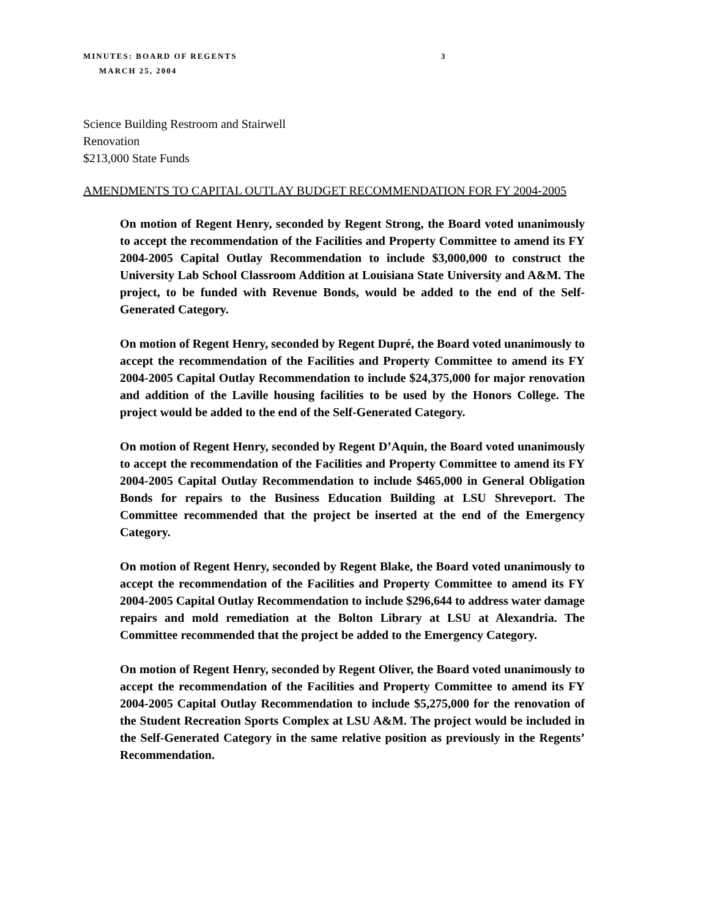MINUTES: BOARD OF REGENTS 3
MARCH 25, 2004
Science Building Restroom and Stairwell
Renovation
$213,000 State Funds
AMENDMENTS TO CAPITAL OUTLAY BUDGET RECOMMENDATION FOR FY 2004-2005
On motion of Regent Henry, seconded by Regent Strong, the Board voted unanimously to accept the recommendation of the Facilities and Property Committee to amend its FY 2004-2005 Capital Outlay Recommendation to include $3,000,000 to construct the University Lab School Classroom Addition at Louisiana State University and A&M. The project, to be funded with Revenue Bonds, would be added to the end of the Self-Generated Category.
On motion of Regent Henry, seconded by Regent Dupré, the Board voted unanimously to accept the recommendation of the Facilities and Property Committee to amend its FY 2004-2005 Capital Outlay Recommendation to include $24,375,000 for major renovation and addition of the Laville housing facilities to be used by the Honors College. The project would be added to the end of the Self-Generated Category.
On motion of Regent Henry, seconded by Regent D’Aquin, the Board voted unanimously to accept the recommendation of the Facilities and Property Committee to amend its FY 2004-2005 Capital Outlay Recommendation to include $465,000 in General Obligation Bonds for repairs to the Business Education Building at LSU Shreveport. The Committee recommended that the project be inserted at the end of the Emergency Category.
On motion of Regent Henry, seconded by Regent Blake, the Board voted unanimously to accept the recommendation of the Facilities and Property Committee to amend its FY 2004-2005 Capital Outlay Recommendation to include $296,644 to address water damage repairs and mold remediation at the Bolton Library at LSU at Alexandria. The Committee recommended that the project be added to the Emergency Category.
On motion of Regent Henry, seconded by Regent Oliver, the Board voted unanimously to accept the recommendation of the Facilities and Property Committee to amend its FY 2004-2005 Capital Outlay Recommendation to include $5,275,000 for the renovation of the Student Recreation Sports Complex at LSU A&M. The project would be included in the Self-Generated Category in the same relative position as previously in the Regents’ Recommendation.